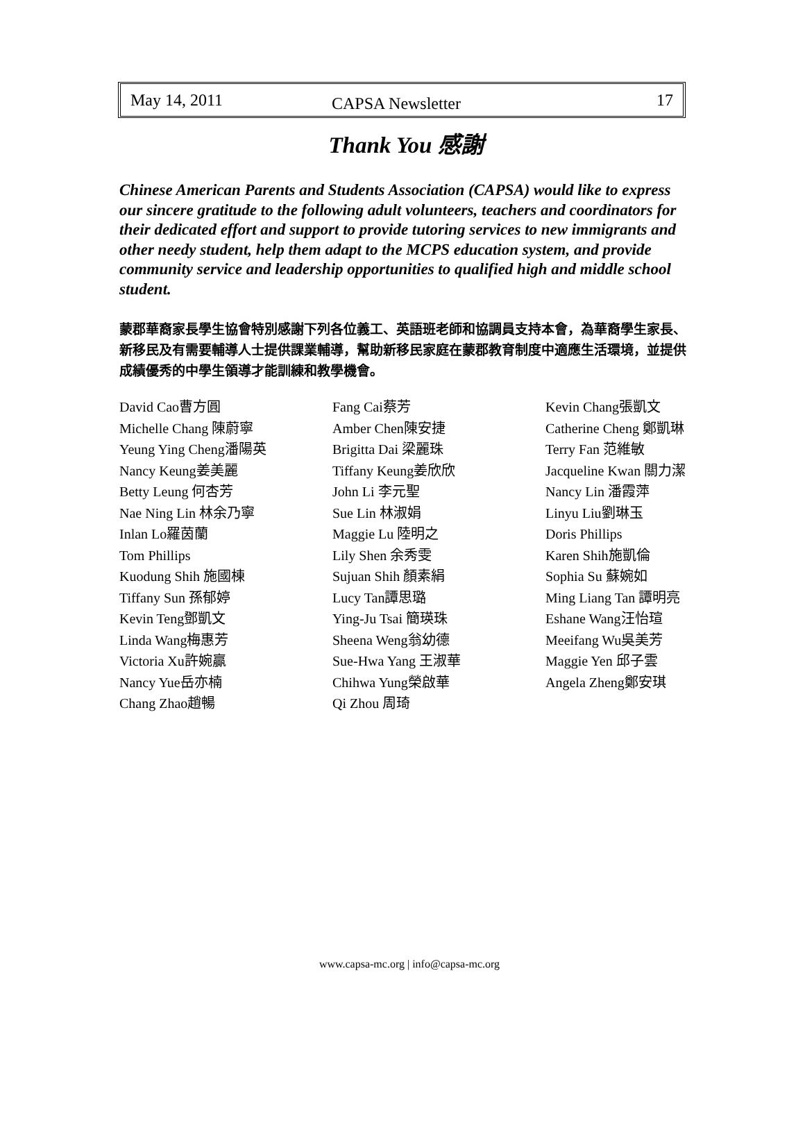May 14, 2011 CAPSA Newsletter 17
Thank You 感謝
Chinese American Parents and Students Association (CAPSA) would like to express our sincere gratitude to the following adult volunteers, teachers and coordinators for their dedicated effort and support to provide tutoring services to new immigrants and other needy student, help them adapt to the MCPS education system, and provide community service and leadership opportunities to qualified high and middle school student.
蒙郡華裔家長學生協會特別感謝下列各位義工、英語班老師和協調員支持本會，為華裔學生家長、新移民及有需要輔導人士提供課業輔導，幫助新移民家庭在蒙郡教育制度中適應生活環境，並提供成績優秀的中學生領導才能訓練和教學機會。
David Cao曹方圓
Michelle Chang 陳蔚寧
Yeung Ying Cheng潘陽英
Nancy Keung姜美麗
Betty Leung 何杏芳
Nae Ning Lin 林余乃寧
Inlan Lo羅茵蘭
Tom Phillips
Kuodung Shih 施國棟
Tiffany Sun 孫郁婷
Kevin Teng鄧凱文
Linda Wang梅惠芳
Victoria Xu許婉贏
Nancy Yue岳亦楠
Chang Zhao趙暢
Fang Cai蔡芳
Amber Chen陳安捷
Brigitta Dai 梁麗珠
Tiffany Keung姜欣欣
John Li 李元聖
Sue Lin 林淑娟
Maggie Lu 陸明之
Lily Shen 余秀雯
Sujuan Shih 顏素絹
Lucy Tan譚思璐
Ying-Ju Tsai 簡瑛珠
Sheena Weng翁幼德
Sue-Hwa Yang 王淑華
Chihwa Yung榮啟華
Qi Zhou 周琦
Kevin Chang張凱文
Catherine Cheng 鄭凱琳
Terry Fan 范維敏
Jacqueline Kwan 關力潔
Nancy Lin 潘霞萍
Linyu Liu劉琳玉
Doris Phillips
Karen Shih施凱倫
Sophia Su 蘇婉如
Ming Liang Tan 譚明亮
Eshane Wang汪怡瑄
Meeifang Wu吳美芳
Maggie Yen 邱子雲
Angela Zheng鄭安琪
www.capsa-mc.org | info@capsa-mc.org